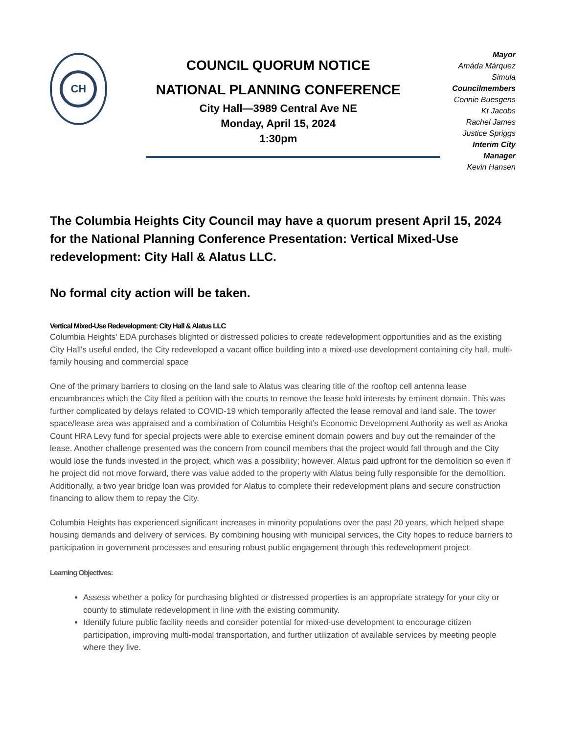CH
COUNCIL QUORUM NOTICE
NATIONAL PLANNING CONFERENCE
City Hall—3989 Central Ave NE
Monday, April 15, 2024
1:30pm
Mayor
Amáda Márquez Simula
Councilmembers
Connie Buesgens
Kt Jacobs
Rachel James
Justice Spriggs
Interim City Manager
Kevin Hansen
The Columbia Heights City Council may have a quorum present April 15, 2024 for the National Planning Conference Presentation: Vertical Mixed-Use redevelopment: City Hall & Alatus LLC.
No formal city action will be taken.
Vertical Mixed-Use Redevelopment: City Hall & Alatus LLC
Columbia Heights' EDA purchases blighted or distressed policies to create redevelopment opportunities and as the existing City Hall's useful ended, the City redeveloped a vacant office building into a mixed-use development containing city hall, multi-family housing and commercial space
One of the primary barriers to closing on the land sale to Alatus was clearing title of the rooftop cell antenna lease encumbrances which the City filed a petition with the courts to remove the lease hold interests by eminent domain. This was further complicated by delays related to COVID-19 which temporarily affected the lease removal and land sale. The tower space/lease area was appraised and a combination of Columbia Height’s Economic Development Authority as well as Anoka Count HRA Levy fund for special projects were able to exercise eminent domain powers and buy out the remainder of the lease. Another challenge presented was the concern from council members that the project would fall through and the City would lose the funds invested in the project, which was a possibility; however, Alatus paid upfront for the demolition so even if he project did not move forward, there was value added to the property with Alatus being fully responsible for the demolition. Additionally, a two year bridge loan was provided for Alatus to complete their redevelopment plans and secure construction financing to allow them to repay the City.
Columbia Heights has experienced significant increases in minority populations over the past 20 years, which helped shape housing demands and delivery of services. By combining housing with municipal services, the City hopes to reduce barriers to participation in government processes and ensuring robust public engagement through this redevelopment project.
Learning Objectives:
Assess whether a policy for purchasing blighted or distressed properties is an appropriate strategy for your city or county to stimulate redevelopment in line with the existing community.
Identify future public facility needs and consider potential for mixed-use development to encourage citizen participation, improving multi-modal transportation, and further utilization of available services by meeting people where they live.